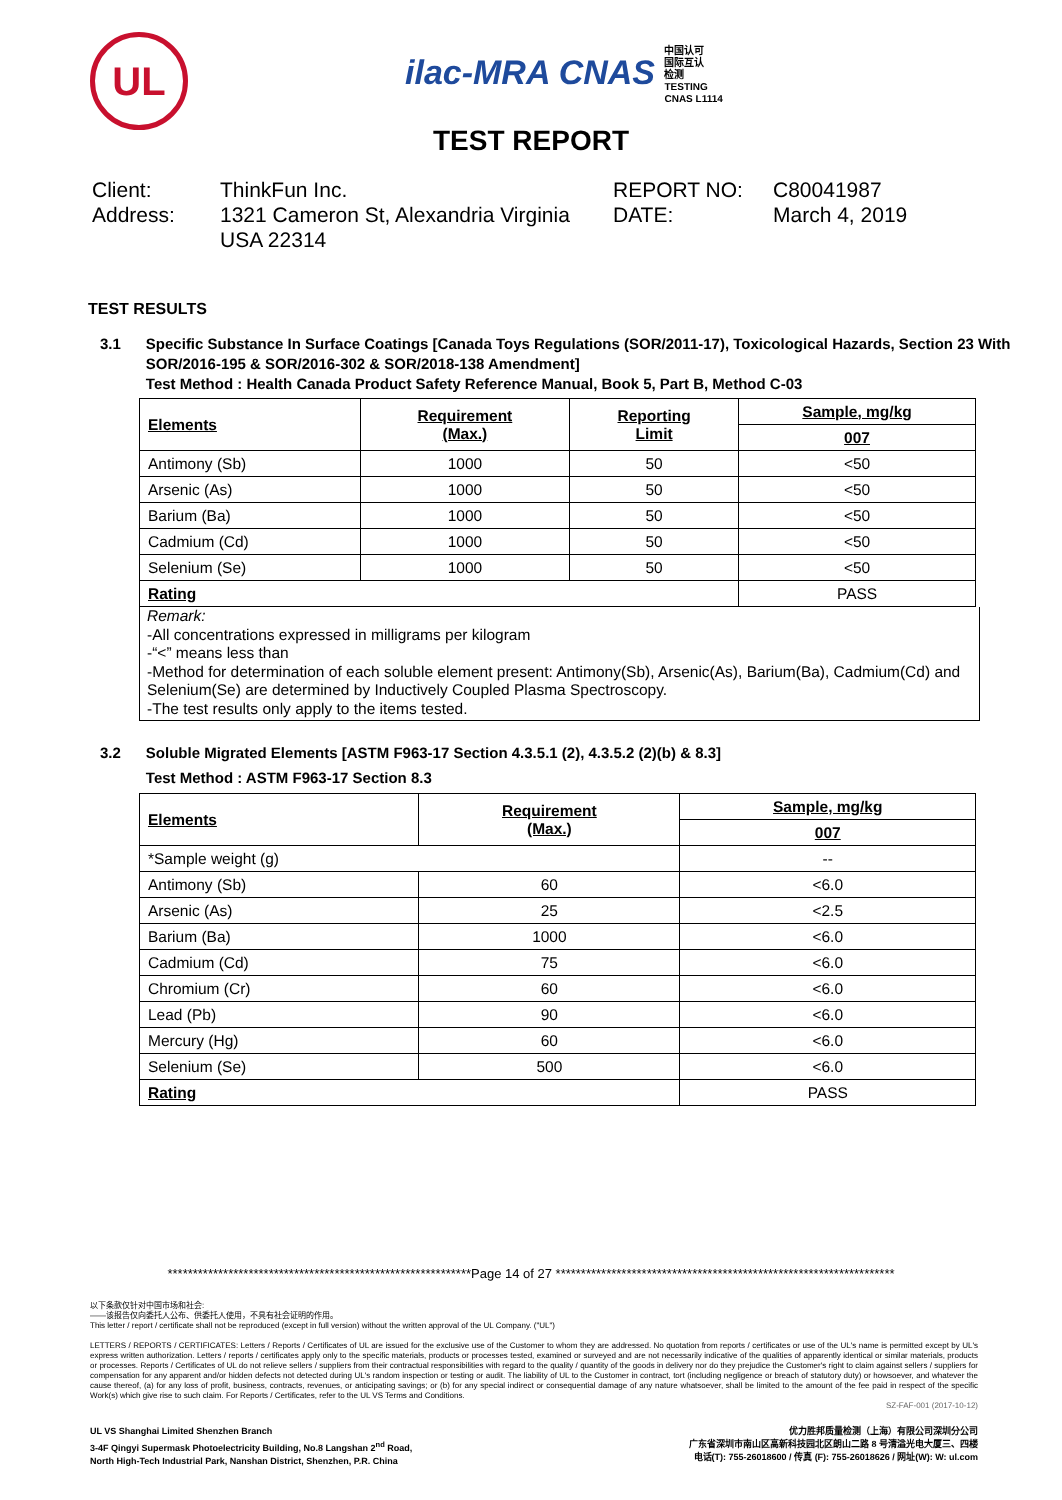UL
ilac-MRA CNAS 中国认可
国际互认
检测
TESTING
CNAS L1114
TEST REPORT
Client:
ThinkFun Inc.
REPORT NO:
C80041987
Address:
1321 Cameron St, Alexandria Virginia USA 22314
DATE:
March 4, 2019
TEST RESULTS
3.1 Specific Substance In Surface Coatings [Canada Toys Regulations (SOR/2011-17), Toxicological Hazards, Section 23 With SOR/2016-195 & SOR/2016-302 & SOR/2018-138 Amendment]
Test Method : Health Canada Product Safety Reference Manual, Book 5, Part B, Method C-03
| Elements | Requirement (Max.) | Reporting Limit | Sample, mg/kg |
| --- | --- | --- | --- |
| | | | 007 |
| Antimony (Sb) | 1000 | 50 | <50 |
| Arsenic (As) | 1000 | 50 | <50 |
| Barium (Ba) | 1000 | 50 | <50 |
| Cadmium (Cd) | 1000 | 50 | <50 |
| Selenium (Se) | 1000 | 50 | <50 |
| Rating | | | PASS |
Remark:
-All concentrations expressed in milligrams per kilogram
-“<” means less than
-Method for determination of each soluble element present: Antimony(Sb), Arsenic(As), Barium(Ba), Cadmium(Cd) and Selenium(Se) are determined by Inductively Coupled Plasma Spectroscopy.
-The test results only apply to the items tested.
3.2 Soluble Migrated Elements [ASTM F963-17 Section 4.3.5.1 (2), 4.3.5.2 (2)(b) & 8.3]
Test Method : ASTM F963-17 Section 8.3
| Elements | Requirement (Max.) | Sample, mg/kg |
| --- | --- | --- |
| | | 007 |
| *Sample weight (g) | | -- |
| Antimony (Sb) | 60 | <6.0 |
| Arsenic (As) | 25 | <2.5 |
| Barium (Ba) | 1000 | <6.0 |
| Cadmium (Cd) | 75 | <6.0 |
| Chromium (Cr) | 60 | <6.0 |
| Lead (Pb) | 90 | <6.0 |
| Mercury (Hg) | 60 | <6.0 |
| Selenium (Se) | 500 | <6.0 |
| Rating | | PASS |
************************************************************Page 14 of 27 *******************************************************************
以下条款仅针对中国市场和社会:
——该报告仅向委托人公布、供委托人使用，不具有社会证明的作用。
This letter / report / certificate shall not be reproduced (except in full version) without the written approval of the UL Company. ("UL")
LETTERS / REPORTS / CERTIFICATES: Letters / Reports / Certificates of UL are issued for the exclusive use of the Customer to whom they are addressed. No quotation from reports / certificates or use of the UL's name is permitted except by UL's express written authorization. Letters / reports / certificates apply only to the specific materials, products or processes tested, examined or surveyed and are not necessarily indicative of the qualities of apparently identical or similar materials, products or processes. Reports / Certificates of UL do not relieve sellers / suppliers from their contractual responsibilities with regard to the quality / quantity of the goods in delivery nor do they prejudice the Customer's right to claim against sellers / suppliers for compensation for any apparent and/or hidden defects not detected during UL's random inspection or testing or audit. The liability of UL to the Customer in contract, tort (including negligence or breach of statutory duty) or howsoever, and whatever the cause thereof, (a) for any loss of profit, business, contracts, revenues, or anticipating savings; or (b) for any special indirect or consequential damage of any nature whatsoever, shall be limited to the amount of the fee paid in respect of the specific Work(s) which give rise to such claim. For Reports / Certificates, refer to the UL VS Terms and Conditions.
SZ-FAF-001 (2017-10-12)
UL VS Shanghai Limited Shenzhen Branch
3-4F Qingyi Supermask Photoelectricity Building, No.8 Langshan 2<sup>nd</sup> Road,
North High-Tech Industrial Park, Nanshan District, Shenzhen, P.R. China
优力胜邦质量检测（上海）有限公司深圳分公司
广东省深圳市南山区高新科技园北区朗山二路 8 号清溢光电大厦三、四楼
电话(T): 755-26018600 / 传真 (F): 755-26018626 / 网址(W): W: ul.com